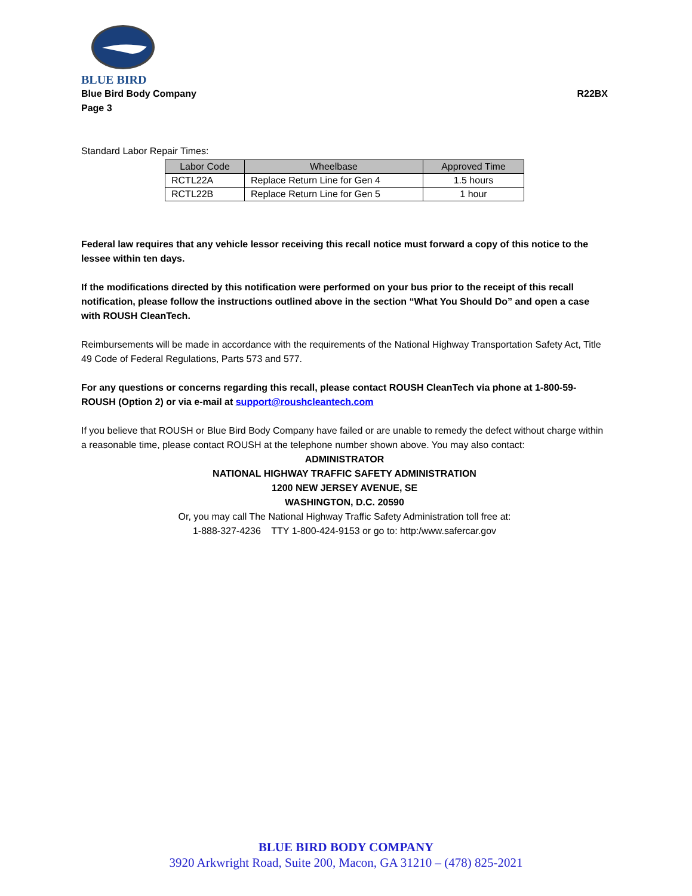BLUE BIRD
Blue Bird Body Company R22BX
Page 3
Standard Labor Repair Times:
| Labor Code | Wheelbase | Approved Time |
| --- | --- | --- |
| RCTL22A | Replace Return Line for Gen 4 | 1.5 hours |
| RCTL22B | Replace Return Line for Gen 5 | 1 hour |
Federal law requires that any vehicle lessor receiving this recall notice must forward a copy of this notice to the lessee within ten days.
If the modifications directed by this notification were performed on your bus prior to the receipt of this recall notification, please follow the instructions outlined above in the section “What You Should Do” and open a case with ROUSH CleanTech.
Reimbursements will be made in accordance with the requirements of the National Highway Transportation Safety Act, Title 49 Code of Federal Regulations, Parts 573 and 577.
For any questions or concerns regarding this recall, please contact ROUSH CleanTech via phone at 1-800-59-ROUSH (Option 2) or via e-mail at support@roushcleantech.com
If you believe that ROUSH or Blue Bird Body Company have failed or are unable to remedy the defect without charge within a reasonable time, please contact ROUSH at the telephone number shown above. You may also contact:
ADMINISTRATOR
NATIONAL HIGHWAY TRAFFIC SAFETY ADMINISTRATION
1200 NEW JERSEY AVENUE, SE
WASHINGTON, D.C. 20590
Or, you may call The National Highway Traffic Safety Administration toll free at:
1-888-327-4236 TTY 1-800-424-9153 or go to: http:/www.safercar.gov
BLUE BIRD BODY COMPANY
3920 Arkwright Road, Suite 200, Macon, GA 31210 – (478) 825-2021